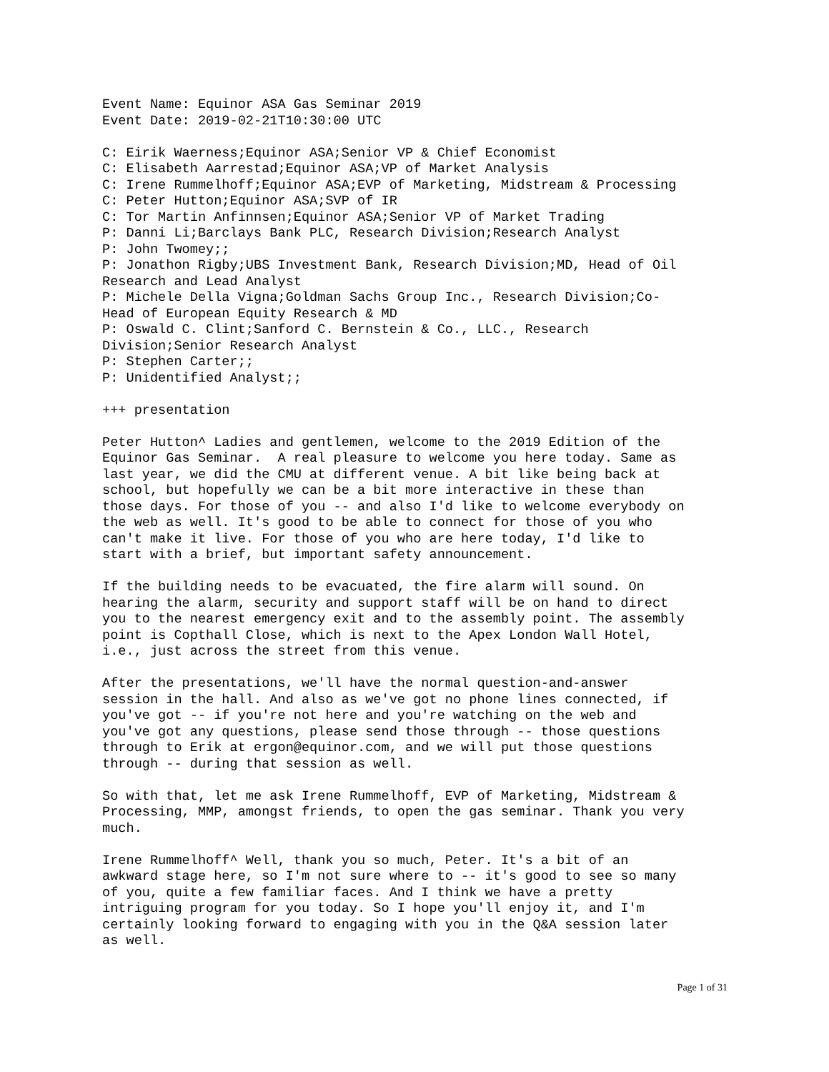Event Name: Equinor ASA Gas Seminar 2019 Event Date: 2019-02-21T10:30:00 UTC
C: Eirik Waerness;Equinor ASA;Senior VP & Chief Economist C: Elisabeth Aarrestad;Equinor ASA;VP of Market Analysis C: Irene Rummelhoff;Equinor ASA;EVP of Marketing, Midstream & Processing C: Peter Hutton;Equinor ASA;SVP of IR C: Tor Martin Anfinnsen;Equinor ASA;Senior VP of Market Trading P: Danni Li;Barclays Bank PLC, Research Division;Research Analyst P: John Twomey;; P: Jonathon Rigby;UBS Investment Bank, Research Division;MD, Head of Oil Research and Lead Analyst P: Michele Della Vigna;Goldman Sachs Group Inc., Research Division;Co- Head of European Equity Research & MD P: Oswald C. Clint;Sanford C. Bernstein & Co., LLC., Research Division;Senior Research Analyst P: Stephen Carter;; P: Unidentified Analyst;;
+++ presentation
Peter Hutton^ Ladies and gentlemen, welcome to the 2019 Edition of the Equinor Gas Seminar. A real pleasure to welcome you here today. Same as last year, we did the CMU at different venue. A bit like being back at school, but hopefully we can be a bit more interactive in these than those days. For those of you -- and also I'd like to welcome everybody on the web as well. It's good to be able to connect for those of you who can't make it live. For those of you who are here today, I'd like to start with a brief, but important safety announcement.
If the building needs to be evacuated, the fire alarm will sound. On hearing the alarm, security and support staff will be on hand to direct you to the nearest emergency exit and to the assembly point. The assembly point is Copthall Close, which is next to the Apex London Wall Hotel, i.e., just across the street from this venue.
After the presentations, we'll have the normal question-and-answer session in the hall. And also as we've got no phone lines connected, if you've got -- if you're not here and you're watching on the web and you've got any questions, please send those through -- those questions through to Erik at ergon@equinor.com, and we will put those questions through -- during that session as well.
So with that, let me ask Irene Rummelhoff, EVP of Marketing, Midstream & Processing, MMP, amongst friends, to open the gas seminar. Thank you very much.
Irene Rummelhoff^ Well, thank you so much, Peter. It's a bit of an awkward stage here, so I'm not sure where to -- it's good to see so many of you, quite a few familiar faces. And I think we have a pretty intriguing program for you today. So I hope you'll enjoy it, and I'm certainly looking forward to engaging with you in the Q&A session later as well.
Page 1 of 31